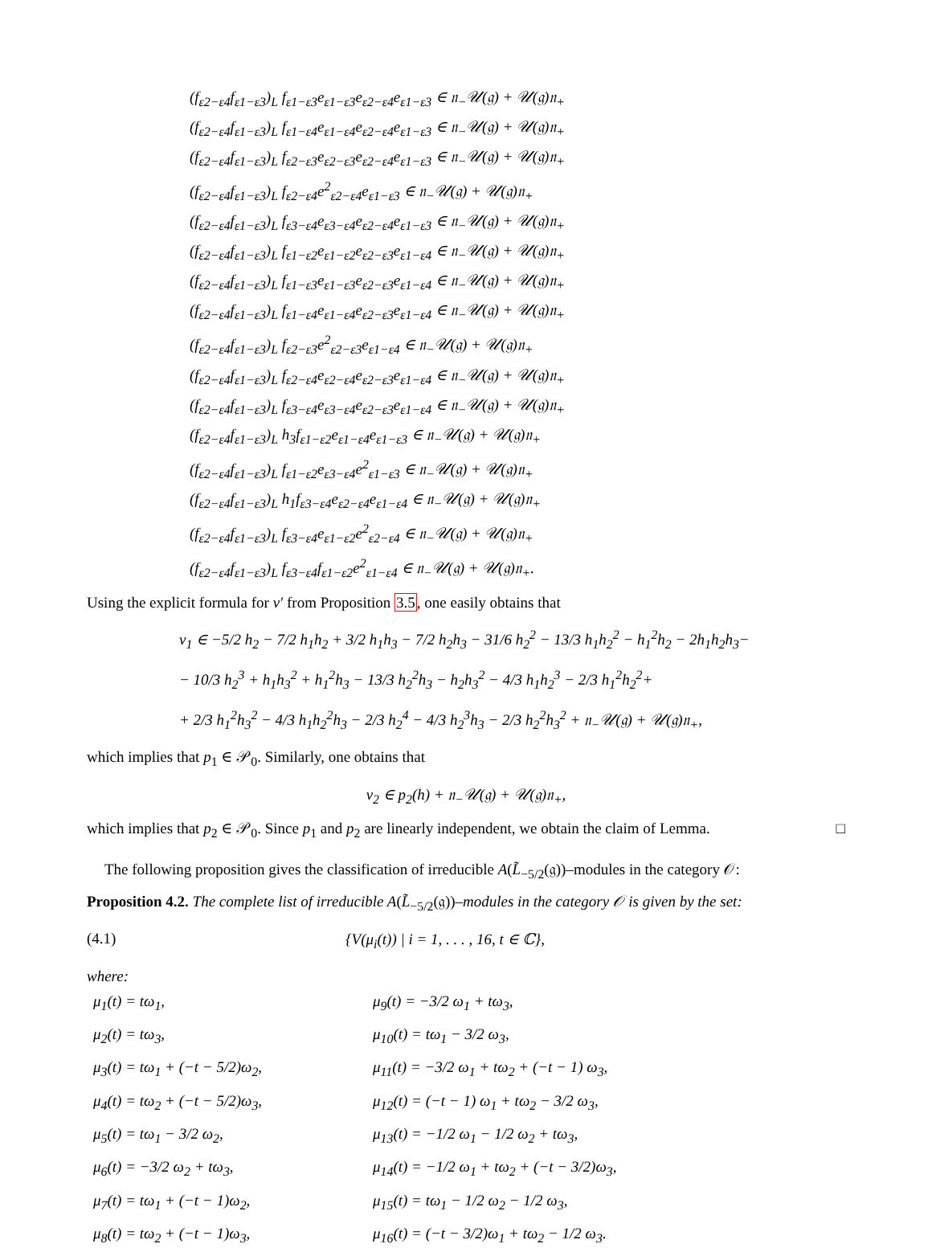(f<sub>ε2−ε4</sub>f<sub>ε1−ε3</sub>)<sub>L</sub> f<sub>ε1−ε3</sub>e<sub>ε1−ε3</sub>e<sub>ε2−ε4</sub>e<sub>ε1−ε3</sub> ∈ 𝔫<sub>−</sub>𝒰(𝔤) + 𝒰(𝔤)𝔫<sub>+</sub>
(f<sub>ε2−ε4</sub>f<sub>ε1−ε3</sub>)<sub>L</sub> f<sub>ε1−ε4</sub>e<sub>ε1−ε4</sub>e<sub>ε2−ε4</sub>e<sub>ε1−ε3</sub> ∈ 𝔫<sub>−</sub>𝒰(𝔤) + 𝒰(𝔤)𝔫<sub>+</sub>
(f<sub>ε2−ε4</sub>f<sub>ε1−ε3</sub>)<sub>L</sub> f<sub>ε2−ε3</sub>e<sub>ε2−ε3</sub>e<sub>ε2−ε4</sub>e<sub>ε1−ε3</sub> ∈ 𝔫<sub>−</sub>𝒰(𝔤) + 𝒰(𝔤)𝔫<sub>+</sub>
(f<sub>ε2−ε4</sub>f<sub>ε1−ε3</sub>)<sub>L</sub> f<sub>ε2−ε4</sub>e<sup>2</sup><sub>ε2−ε4</sub>e<sub>ε1−ε3</sub> ∈ 𝔫<sub>−</sub>𝒰(𝔤) + 𝒰(𝔤)𝔫<sub>+</sub>
(f<sub>ε2−ε4</sub>f<sub>ε1−ε3</sub>)<sub>L</sub> f<sub>ε3−ε4</sub>e<sub>ε3−ε4</sub>e<sub>ε2−ε4</sub>e<sub>ε1−ε3</sub> ∈ 𝔫<sub>−</sub>𝒰(𝔤) + 𝒰(𝔤)𝔫<sub>+</sub>
(f<sub>ε2−ε4</sub>f<sub>ε1−ε3</sub>)<sub>L</sub> f<sub>ε1−ε2</sub>e<sub>ε1−ε2</sub>e<sub>ε2−ε3</sub>e<sub>ε1−ε4</sub> ∈ 𝔫<sub>−</sub>𝒰(𝔤) + 𝒰(𝔤)𝔫<sub>+</sub>
(f<sub>ε2−ε4</sub>f<sub>ε1−ε3</sub>)<sub>L</sub> f<sub>ε1−ε3</sub>e<sub>ε1−ε3</sub>e<sub>ε2−ε3</sub>e<sub>ε1−ε4</sub> ∈ 𝔫<sub>−</sub>𝒰(𝔤) + 𝒰(𝔤)𝔫<sub>+</sub>
(f<sub>ε2−ε4</sub>f<sub>ε1−ε3</sub>)<sub>L</sub> f<sub>ε1−ε4</sub>e<sub>ε1−ε4</sub>e<sub>ε2−ε3</sub>e<sub>ε1−ε4</sub> ∈ 𝔫<sub>−</sub>𝒰(𝔤) + 𝒰(𝔤)𝔫<sub>+</sub>
(f<sub>ε2−ε4</sub>f<sub>ε1−ε3</sub>)<sub>L</sub> f<sub>ε2−ε3</sub>e<sup>2</sup><sub>ε2−ε3</sub>e<sub>ε1−ε4</sub> ∈ 𝔫<sub>−</sub>𝒰(𝔤) + 𝒰(𝔤)𝔫<sub>+</sub>
(f<sub>ε2−ε4</sub>f<sub>ε1−ε3</sub>)<sub>L</sub> f<sub>ε2−ε4</sub>e<sub>ε2−ε4</sub>e<sub>ε2−ε3</sub>e<sub>ε1−ε4</sub> ∈ 𝔫<sub>−</sub>𝒰(𝔤) + 𝒰(𝔤)𝔫<sub>+</sub>
(f<sub>ε2−ε4</sub>f<sub>ε1−ε3</sub>)<sub>L</sub> f<sub>ε3−ε4</sub>e<sub>ε3−ε4</sub>e<sub>ε2−ε3</sub>e<sub>ε1−ε4</sub> ∈ 𝔫<sub>−</sub>𝒰(𝔤) + 𝒰(𝔤)𝔫<sub>+</sub>
(f<sub>ε2−ε4</sub>f<sub>ε1−ε3</sub>)<sub>L</sub> h<sub>3</sub>f<sub>ε1−ε2</sub>e<sub>ε1−ε4</sub>e<sub>ε1−ε3</sub> ∈ 𝔫<sub>−</sub>𝒰(𝔤) + 𝒰(𝔤)𝔫<sub>+</sub>
(f<sub>ε2−ε4</sub>f<sub>ε1−ε3</sub>)<sub>L</sub> f<sub>ε1−ε2</sub>e<sub>ε3−ε4</sub>e<sup>2</sup><sub>ε1−ε3</sub> ∈ 𝔫<sub>−</sub>𝒰(𝔤) + 𝒰(𝔤)𝔫<sub>+</sub>
(f<sub>ε2−ε4</sub>f<sub>ε1−ε3</sub>)<sub>L</sub> h<sub>1</sub>f<sub>ε3−ε4</sub>e<sub>ε2−ε4</sub>e<sub>ε1−ε4</sub> ∈ 𝔫<sub>−</sub>𝒰(𝔤) + 𝒰(𝔤)𝔫<sub>+</sub>
(f<sub>ε2−ε4</sub>f<sub>ε1−ε3</sub>)<sub>L</sub> f<sub>ε3−ε4</sub>e<sub>ε1−ε2</sub>e<sup>2</sup><sub>ε2−ε4</sub> ∈ 𝔫<sub>−</sub>𝒰(𝔤) + 𝒰(𝔤)𝔫<sub>+</sub>
(f<sub>ε2−ε4</sub>f<sub>ε1−ε3</sub>)<sub>L</sub> f<sub>ε3−ε4</sub>f<sub>ε1−ε2</sub>e<sup>2</sup><sub>ε1−ε4</sub> ∈ 𝔫<sub>−</sub>𝒰(𝔤) + 𝒰(𝔤)𝔫<sub>+</sub>.
Using the explicit formula for v′ from Proposition 3.5, one easily obtains that
v<sub>1</sub> ∈ −5/2 h<sub>2</sub> − 7/2 h<sub>1</sub>h<sub>2</sub> + 3/2 h<sub>1</sub>h<sub>3</sub> − 7/2 h<sub>2</sub>h<sub>3</sub> − 31/6 h<sub>2</sub><sup>2</sup> − 13/3 h<sub>1</sub>h<sub>2</sub><sup>2</sup> − h<sub>1</sub><sup>2</sup>h<sub>2</sub> − 2h<sub>1</sub>h<sub>2</sub>h<sub>3</sub>−
− 10/3 h<sub>2</sub><sup>3</sup> + h<sub>1</sub>h<sub>3</sub><sup>2</sup> + h<sub>1</sub><sup>2</sup>h<sub>3</sub> − 13/3 h<sub>2</sub><sup>2</sup>h<sub>3</sub> − h<sub>2</sub>h<sub>3</sub><sup>2</sup> − 4/3 h<sub>1</sub>h<sub>2</sub><sup>3</sup> − 2/3 h<sub>1</sub><sup>2</sup>h<sub>2</sub><sup>2</sup>+
+ 2/3 h<sub>1</sub><sup>2</sup>h<sub>3</sub><sup>2</sup> − 4/3 h<sub>1</sub>h<sub>2</sub><sup>2</sup>h<sub>3</sub> − 2/3 h<sub>2</sub><sup>4</sup> − 4/3 h<sub>2</sub><sup>3</sup>h<sub>3</sub> − 2/3 h<sub>2</sub><sup>2</sup>h<sub>3</sub><sup>2</sup> + 𝔫<sub>−</sub>𝒰(𝔤) + 𝒰(𝔤)𝔫<sub>+</sub>,
which implies that p<sub>1</sub> ∈ 𝒫<sub>0</sub>. Similarly, one obtains that
v<sub>2</sub> ∈ p<sub>2</sub>(h) + 𝔫<sub>−</sub>𝒰(𝔤) + 𝒰(𝔤)𝔫<sub>+</sub>,
which implies that p<sub>2</sub> ∈ 𝒫<sub>0</sub>. Since p<sub>1</sub> and p<sub>2</sub> are linearly independent, we obtain the claim of Lemma. □
The following proposition gives the classification of irreducible A(L̃<sub>−5/2</sub>(𝔤))–modules in the category 𝒪:
Proposition 4.2. The complete list of irreducible A(L̃<sub>−5/2</sub>(𝔤))–modules in the category 𝒪 is given by the set:
(4.1) {V(μ<sub>i</sub>(t)) | i = 1, . . . , 16, t ∈ ℂ},
where:
μ<sub>1</sub>(t) = tω<sub>1</sub>, μ<sub>9</sub>(t) = −3/2 ω<sub>1</sub> + tω<sub>3</sub>,
μ<sub>2</sub>(t) = tω<sub>3</sub>, μ<sub>10</sub>(t) = tω<sub>1</sub> − 3/2 ω<sub>3</sub>,
μ<sub>3</sub>(t) = tω<sub>1</sub> + (−t − 5/2)ω<sub>2</sub>, μ<sub>11</sub>(t) = −3/2 ω<sub>1</sub> + tω<sub>2</sub> + (−t − 1) ω<sub>3</sub>,
μ<sub>4</sub>(t) = tω<sub>2</sub> + (−t − 5/2)ω<sub>3</sub>, μ<sub>12</sub>(t) = (−t − 1) ω<sub>1</sub> + tω<sub>2</sub> − 3/2 ω<sub>3</sub>,
μ<sub>5</sub>(t) = tω<sub>1</sub> − 3/2 ω<sub>2</sub>, μ<sub>13</sub>(t) = −1/2 ω<sub>1</sub> − 1/2 ω<sub>2</sub> + tω<sub>3</sub>,
μ<sub>6</sub>(t) = −3/2 ω<sub>2</sub> + tω<sub>3</sub>, μ<sub>14</sub>(t) = −1/2 ω<sub>1</sub> + tω<sub>2</sub> + (−t − 3/2)ω<sub>3</sub>,
μ<sub>7</sub>(t) = tω<sub>1</sub> + (−t − 1)ω<sub>2</sub>, μ<sub>15</sub>(t) = tω<sub>1</sub> − 1/2 ω<sub>2</sub> − 1/2 ω<sub>3</sub>,
μ<sub>8</sub>(t) = tω<sub>2</sub> + (−t − 1)ω<sub>3</sub>, μ<sub>16</sub>(t) = (−t − 3/2)ω<sub>1</sub> + tω<sub>2</sub> − 1/2 ω<sub>3</sub>.